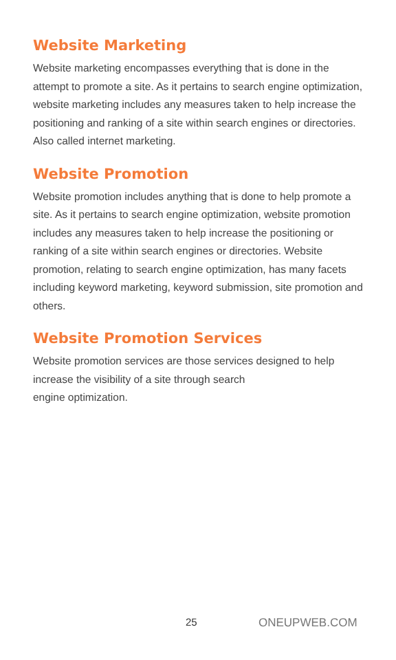Website Marketing
Website marketing encompasses everything that is done in the attempt to promote a site. As it pertains to search engine optimization, website marketing includes any measures taken to help increase the positioning and ranking of a site within search engines or directories. Also called internet marketing.
Website Promotion
Website promotion includes anything that is done to help promote a site. As it pertains to search engine optimization, website promotion includes any measures taken to help increase the positioning or ranking of a site within search engines or directories. Website promotion, relating to search engine optimization, has many facets including keyword marketing, keyword submission, site promotion and others.
Website Promotion Services
Website promotion services are those services designed to help increase the visibility of a site through search
engine optimization.
25 ONEUPWEB.COM